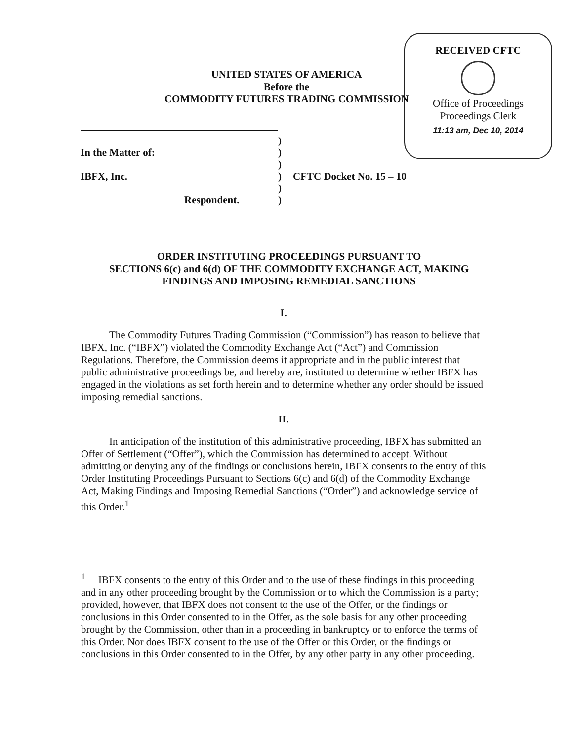RECEIVED CFTC
Office of Proceedings
Proceedings Clerk
11:13 am, Dec 10, 2014
UNITED STATES OF AMERICA
Before the
COMMODITY FUTURES TRADING COMMISSION
)
In the Matter of:)
)
IBFX, Inc.) CFTC Docket No. 15 – 10
)
Respondent.)
ORDER INSTITUTING PROCEEDINGS PURSUANT TO
SECTIONS 6(c) and 6(d) OF THE COMMODITY EXCHANGE ACT, MAKING
FINDINGS AND IMPOSING REMEDIAL SANCTIONS
I.
The Commodity Futures Trading Commission (“Commission”) has reason to believe that IBFX, Inc. (“IBFX”) violated the Commodity Exchange Act (“Act”) and Commission Regulations. Therefore, the Commission deems it appropriate and in the public interest that public administrative proceedings be, and hereby are, instituted to determine whether IBFX has engaged in the violations as set forth herein and to determine whether any order should be issued imposing remedial sanctions.
II.
In anticipation of the institution of this administrative proceeding, IBFX has submitted an Offer of Settlement (“Offer”), which the Commission has determined to accept. Without admitting or denying any of the findings or conclusions herein, IBFX consents to the entry of this Order Instituting Proceedings Pursuant to Sections 6(c) and 6(d) of the Commodity Exchange Act, Making Findings and Imposing Remedial Sanctions (“Order”) and acknowledge service of this Order.<sup>1</sup>
<sup>1</sup> IBFX consents to the entry of this Order and to the use of these findings in this proceeding and in any other proceeding brought by the Commission or to which the Commission is a party; provided, however, that IBFX does not consent to the use of the Offer, or the findings or conclusions in this Order consented to in the Offer, as the sole basis for any other proceeding brought by the Commission, other than in a proceeding in bankruptcy or to enforce the terms of this Order. Nor does IBFX consent to the use of the Offer or this Order, or the findings or conclusions in this Order consented to in the Offer, by any other party in any other proceeding.